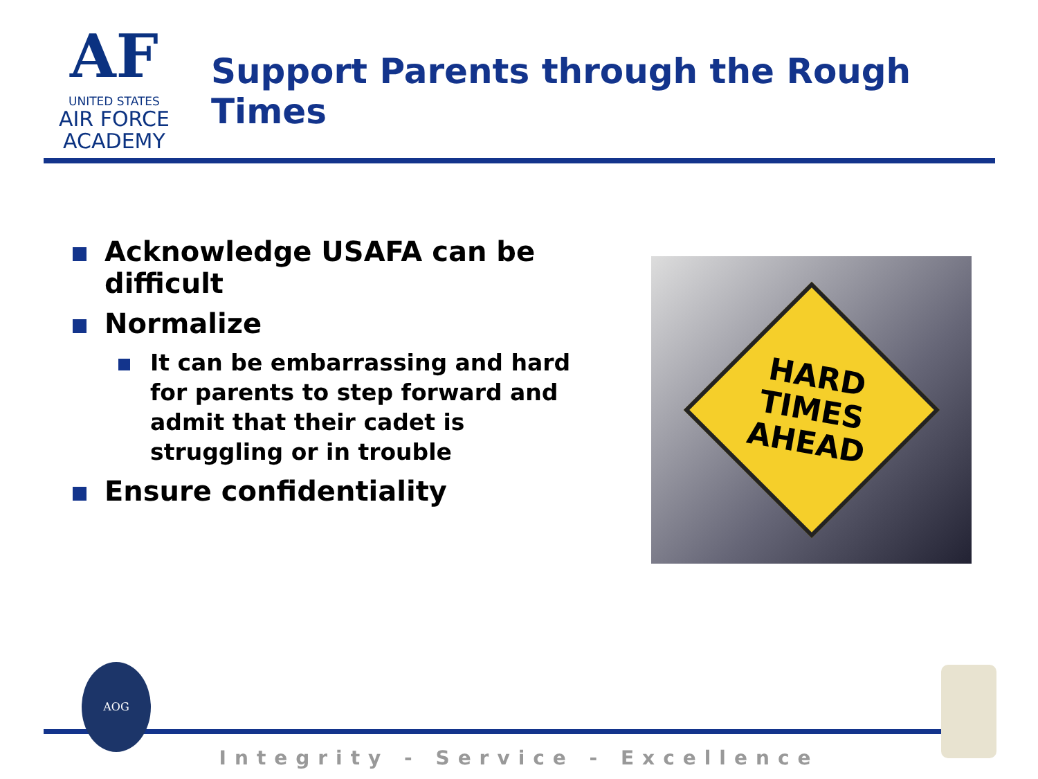AF
UNITED STATES
AIR FORCE
ACADEMY
Support Parents through the Rough Times
Acknowledge USAFA can be difficult
Normalize
It can be embarrassing and hard for parents to step forward and admit that their cadet is struggling or in trouble
Ensure confidentiality
HARD
TIMES
AHEAD
AOG
Integrity - Service - Excellence